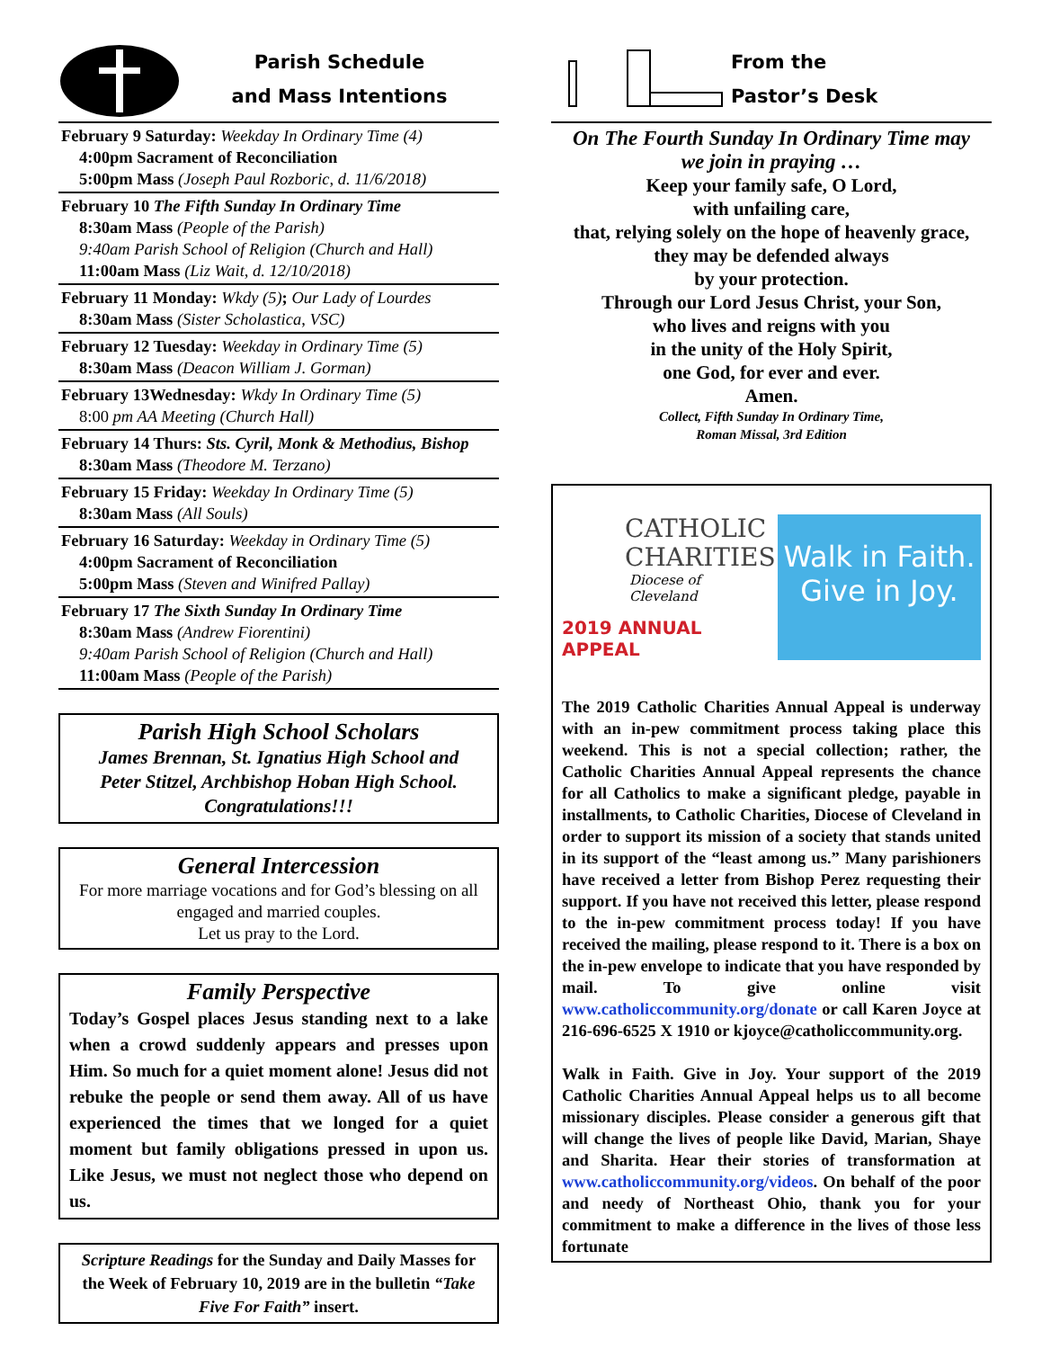Parish Schedule
and Mass Intentions
February 9 Saturday: Weekday In Ordinary Time (4)
4:00pm Sacrament of Reconciliation
5:00pm Mass (Joseph Paul Rozboric, d. 11/6/2018)
February 10 The Fifth Sunday In Ordinary Time
8:30am Mass (People of the Parish)
9:40am Parish School of Religion (Church and Hall)
11:00am Mass (Liz Wait, d. 12/10/2018)
February 11 Monday: Wkdy (5); Our Lady of Lourdes
8:30am Mass (Sister Scholastica, VSC)
February 12 Tuesday: Weekday in Ordinary Time (5)
8:30am Mass (Deacon William J. Gorman)
February 13Wednesday: Wkdy In Ordinary Time (5)
8:00 pm AA Meeting (Church Hall)
February 14 Thurs: Sts. Cyril, Monk & Methodius, Bishop
8:30am Mass (Theodore M. Terzano)
February 15 Friday: Weekday In Ordinary Time (5)
8:30am Mass (All Souls)
February 16 Saturday: Weekday in Ordinary Time (5)
4:00pm Sacrament of Reconciliation
5:00pm Mass (Steven and Winifred Pallay)
February 17 The Sixth Sunday In Ordinary Time
8:30am Mass (Andrew Fiorentini)
9:40am Parish School of Religion (Church and Hall)
11:00am Mass (People of the Parish)
Parish High School Scholars
James Brennan, St. Ignatius High School and
Peter Stitzel, Archbishop Hoban High School.
Congratulations!!!
General Intercession
For more marriage vocations and for God’s blessing on all engaged and married couples.
Let us pray to the Lord.
Family Perspective
Today’s Gospel places Jesus standing next to a lake when a crowd suddenly appears and presses upon Him. So much for a quiet moment alone! Jesus did not rebuke the people or send them away. All of us have experienced the times that we longed for a quiet moment but family obligations pressed in upon us. Like Jesus, we must not neglect those who depend on us.
Scripture Readings for the Sunday and Daily Masses for the Week of February 10, 2019 are in the bulletin “Take Five For Faith” insert.
From the
Pastor’s Desk
On The Fourth Sunday In Ordinary Time may
we join in praying …
Keep your family safe, O Lord,
with unfailing care,
that, relying solely on the hope of heavenly grace,
they may be defended always
by your protection.
Through our Lord Jesus Christ, your Son,
who lives and reigns with you
in the unity of the Holy Spirit,
one God, for ever and ever.
Amen.
Collect, Fifth Sunday In Ordinary Time,
Roman Missal, 3rd Edition
CATHOLIC
CHARITIES
Diocese of Cleveland
2019 ANNUAL APPEAL
Walk in Faith.
Give in Joy.
The 2019 Catholic Charities Annual Appeal is underway with an in-pew commitment process taking place this weekend. This is not a special collection; rather, the Catholic Charities Annual Appeal represents the chance for all Catholics to make a significant pledge, payable in installments, to Catholic Charities, Diocese of Cleveland in order to support its mission of a society that stands united in its support of the “least among us.” Many parishioners have received a letter from Bishop Perez requesting their support. If you have not received this letter, please respond to the in-pew commitment process today! If you have received the mailing, please respond to it. There is a box on the in-pew envelope to indicate that you have responded by mail. To give online visit www.catholiccommunity.org/donate or call Karen Joyce at 216-696-6525 X 1910 or kjoyce@catholiccommunity.org.
Walk in Faith. Give in Joy. Your support of the 2019 Catholic Charities Annual Appeal helps us to all become missionary disciples. Please consider a generous gift that will change the lives of people like David, Marian, Shaye and Sharita. Hear their stories of transformation at www.catholiccommunity.org/videos. On behalf of the poor and needy of Northeast Ohio, thank you for your commitment to make a difference in the lives of those less fortunate